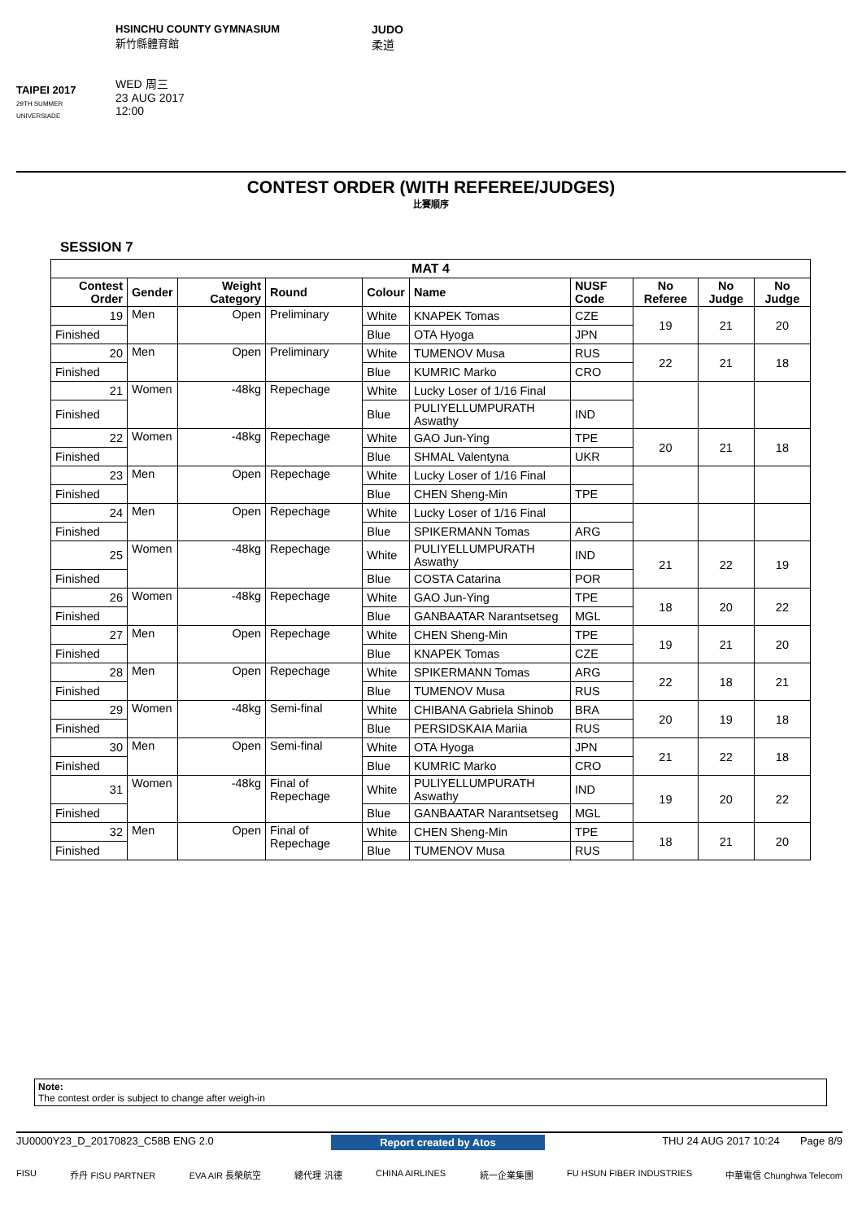TAIPEI 2017
29TH SUMMER UNIVERSIADE
HSINCHU COUNTY GYMNASIUM
新竹縣體育館
WED 周三
23 AUG 2017
12:00
JUDO
柔道
CONTEST ORDER (WITH REFEREE/JUDGES)
比賽順序
SESSION 7
| MAT 4 | | | | | | | | | |
| --- | --- | --- | --- | --- | --- | --- | --- | --- | --- |
| Contest Order | Gender | Weight Category | Round | Colour | Name | NUSF Code | No Referee | No Judge | No Judge |
| 19 | Men | Open | Preliminary | White | KNAPEK Tomas | CZE | 19 | 21 | 20 |
| Finished | | | | Blue | OTA Hyoga | JPN | | | |
| 20 | Men | Open | Preliminary | White | TUMENOV Musa | RUS | 22 | 21 | 18 |
| Finished | | | | Blue | KUMRIC Marko | CRO | | | |
| 21 | Women | -48kg | Repechage | White | Lucky Loser of 1/16 Final | | | | |
| Finished | | | | Blue | PULIYELLUMPURATH Aswathy | IND | | | |
| 22 | Women | -48kg | Repechage | White | GAO Jun-Ying | TPE | 20 | 21 | 18 |
| Finished | | | | Blue | SHMAL Valentyna | UKR | | | |
| 23 | Men | Open | Repechage | White | Lucky Loser of 1/16 Final | | | | |
| Finished | | | | Blue | CHEN Sheng-Min | TPE | | | |
| 24 | Men | Open | Repechage | White | Lucky Loser of 1/16 Final | | | | |
| Finished | | | | Blue | SPIKERMANN Tomas | ARG | | | |
| 25 | Women | -48kg | Repechage | White | PULIYELLUMPURATH Aswathy | IND | 21 | 22 | 19 |
| Finished | | | | Blue | COSTA Catarina | POR | | | |
| 26 | Women | -48kg | Repechage | White | GAO Jun-Ying | TPE | 18 | 20 | 22 |
| Finished | | | | Blue | GANBAATAR Narantsetseg | MGL | | | |
| 27 | Men | Open | Repechage | White | CHEN Sheng-Min | TPE | 19 | 21 | 20 |
| Finished | | | | Blue | KNAPEK Tomas | CZE | | | |
| 28 | Men | Open | Repechage | White | SPIKERMANN Tomas | ARG | 22 | 18 | 21 |
| Finished | | | | Blue | TUMENOV Musa | RUS | | | |
| 29 | Women | -48kg | Semi-final | White | CHIBANA Gabriela Shinob | BRA | 20 | 19 | 18 |
| Finished | | | | Blue | PERSIDSKAIA Mariia | RUS | | | |
| 30 | Men | Open | Semi-final | White | OTA Hyoga | JPN | 21 | 22 | 18 |
| Finished | | | | Blue | KUMRIC Marko | CRO | | | |
| 31 | Women | -48kg | Final of Repechage | White | PULIYELLUMPURATH Aswathy | IND | 19 | 20 | 22 |
| Finished | | | | Blue | GANBAATAR Narantsetseg | MGL | | | |
| 32 | Men | Open | Final of Repechage | White | CHEN Sheng-Min | TPE | 18 | 21 | 20 |
| Finished | | | | Blue | TUMENOV Musa | RUS | | | |
Note:
The contest order is subject to change after weigh-in
JU0000Y23_D_20170823_C58B ENG 2.0 Report created by Atos THU 24 AUG 2017 10:24 Page 8/9
FISU 乔丹 FISU PARTNER EVA AIR 長榮航空 總代理 汎德 CHINA AIRLINES 統一企業集團 FU HSUN FIBER INDUSTRIES 中華電信 Chunghwa Telecom